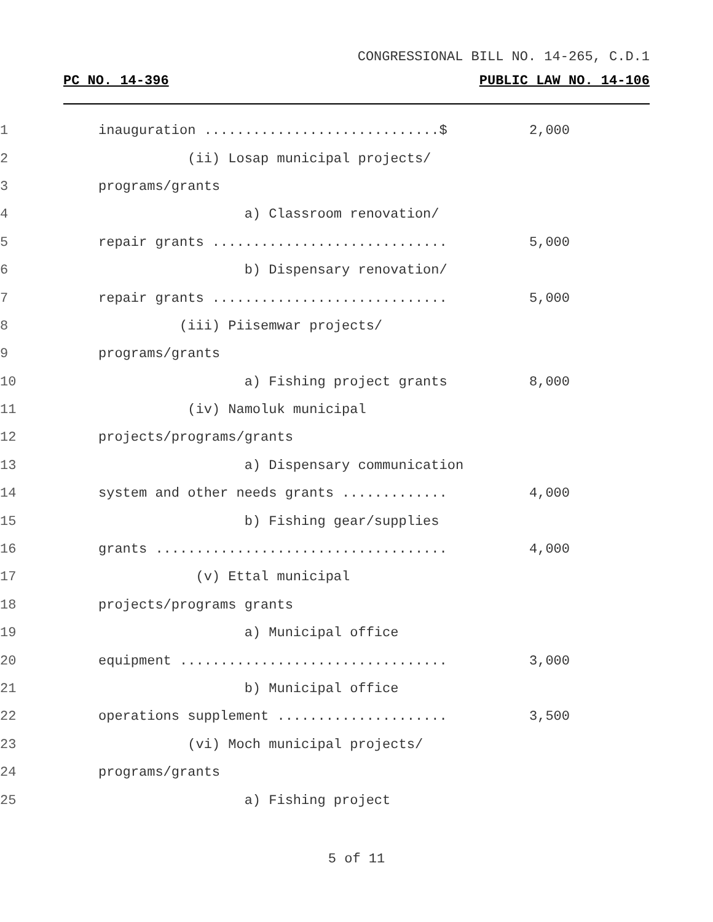CONGRESSIONAL BILL NO. 14-265, C.D.1
PC NO. 14-396 PUBLIC LAW NO. 14-106
1
inauguration .............................$
2,000
2
(ii) Losap municipal projects/
3
programs/grants
4
a) Classroom renovation/
5
repair grants .............................
5,000
6
b) Dispensary renovation/
7
repair grants .............................
5,000
8
(iii) Piisemwar projects/
9
programs/grants
10
a) Fishing project grants
8,000
11
(iv) Namoluk municipal
12
projects/programs/grants
13
a) Dispensary communication
14
system and other needs grants .............
4,000
15
b) Fishing gear/supplies
16
grants ....................................
4,000
17
(v) Ettal municipal
18
projects/programs grants
19
a) Municipal office
20
equipment .................................
3,000
21
b) Municipal office
22
operations supplement .....................
3,500
23
(vi) Moch municipal projects/
24
programs/grants
25
a) Fishing project
5 of 11